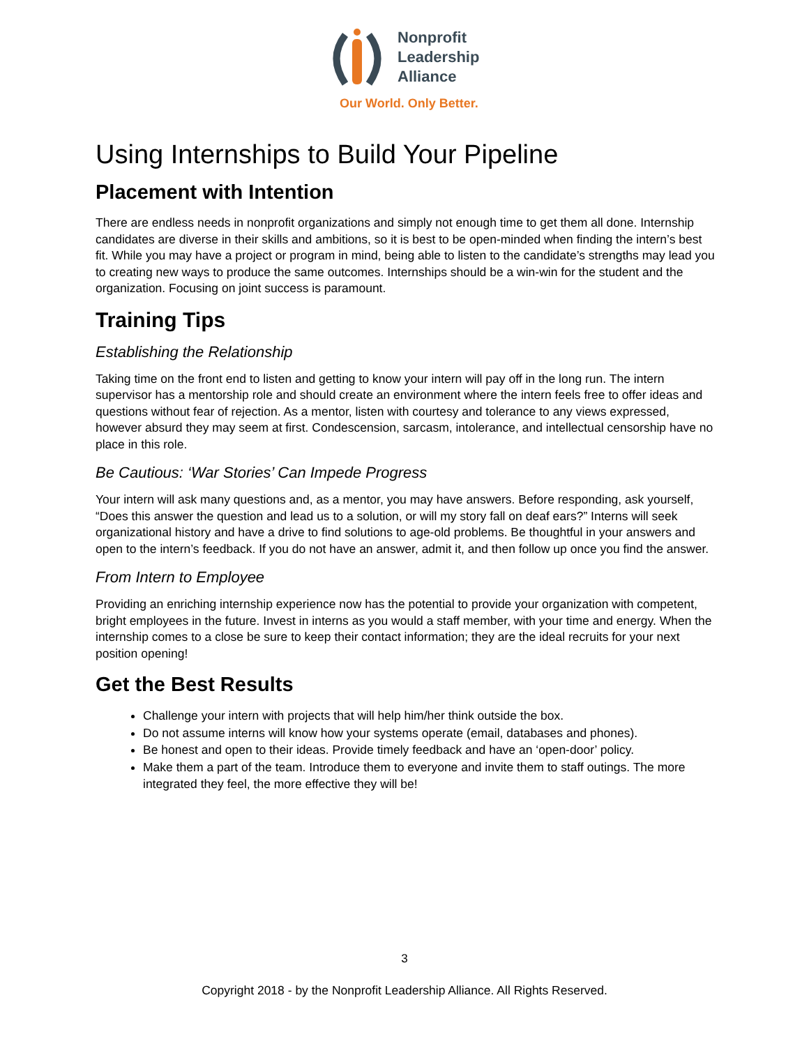Nonprofit
Leadership
Alliance
Our World. Only Better.
Using Internships to Build Your Pipeline
Placement with Intention
There are endless needs in nonprofit organizations and simply not enough time to get them all done. Internship candidates are diverse in their skills and ambitions, so it is best to be open-minded when finding the intern’s best fit. While you may have a project or program in mind, being able to listen to the candidate’s strengths may lead you to creating new ways to produce the same outcomes. Internships should be a win-win for the student and the organization. Focusing on joint success is paramount.
Training Tips
Establishing the Relationship
Taking time on the front end to listen and getting to know your intern will pay off in the long run. The intern supervisor has a mentorship role and should create an environment where the intern feels free to offer ideas and questions without fear of rejection. As a mentor, listen with courtesy and tolerance to any views expressed, however absurd they may seem at first. Condescension, sarcasm, intolerance, and intellectual censorship have no place in this role.
Be Cautious: ‘War Stories’ Can Impede Progress
Your intern will ask many questions and, as a mentor, you may have answers. Before responding, ask yourself, “Does this answer the question and lead us to a solution, or will my story fall on deaf ears?” Interns will seek organizational history and have a drive to find solutions to age-old problems. Be thoughtful in your answers and open to the intern’s feedback. If you do not have an answer, admit it, and then follow up once you find the answer.
From Intern to Employee
Providing an enriching internship experience now has the potential to provide your organization with competent, bright employees in the future. Invest in interns as you would a staff member, with your time and energy. When the internship comes to a close be sure to keep their contact information; they are the ideal recruits for your next position opening!
Get the Best Results
Challenge your intern with projects that will help him/her think outside the box.
Do not assume interns will know how your systems operate (email, databases and phones).
Be honest and open to their ideas. Provide timely feedback and have an ‘open-door’ policy.
Make them a part of the team. Introduce them to everyone and invite them to staff outings. The more integrated they feel, the more effective they will be!
3
Copyright 2018 - by the Nonprofit Leadership Alliance. All Rights Reserved.